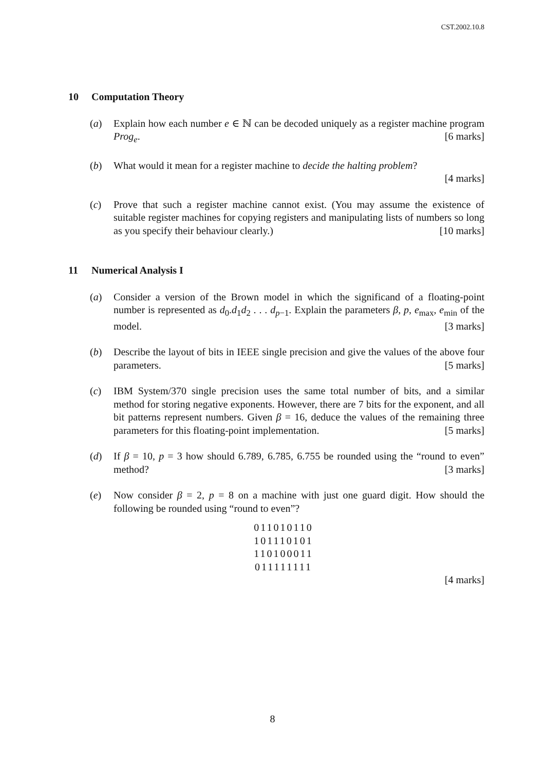CST.2002.10.8
10 Computation Theory
(a) Explain how each number e ∈ ℕ can be decoded uniquely as a register machine program Prog<sub>e</sub>. [6 marks]
(b) What would it mean for a register machine to decide the halting problem?
[4 marks]
(c) Prove that such a register machine cannot exist. (You may assume the existence of suitable register machines for copying registers and manipulating lists of numbers so long as you specify their behaviour clearly.) [10 marks]
11 Numerical Analysis I
(a) Consider a version of the Brown model in which the significand of a floating-point number is represented as d<sub>0</sub>.d<sub>1</sub>d<sub>2</sub> . . . d<sub>p−1</sub>. Explain the parameters β, p, e<sub>max</sub>, e<sub>min</sub> of the model. [3 marks]
(b) Describe the layout of bits in IEEE single precision and give the values of the above four parameters. [5 marks]
(c) IBM System/370 single precision uses the same total number of bits, and a similar method for storing negative exponents. However, there are 7 bits for the exponent, and all bit patterns represent numbers. Given β = 16, deduce the values of the remaining three parameters for this floating-point implementation. [5 marks]
(d) If β = 10, p = 3 how should 6.789, 6.785, 6.755 be rounded using the “round to even” method? [3 marks]
(e) Now consider β = 2, p = 8 on a machine with just one guard digit. How should the following be rounded using “round to even”?
011010110
101110101
110100011
011111111
[4 marks]
8